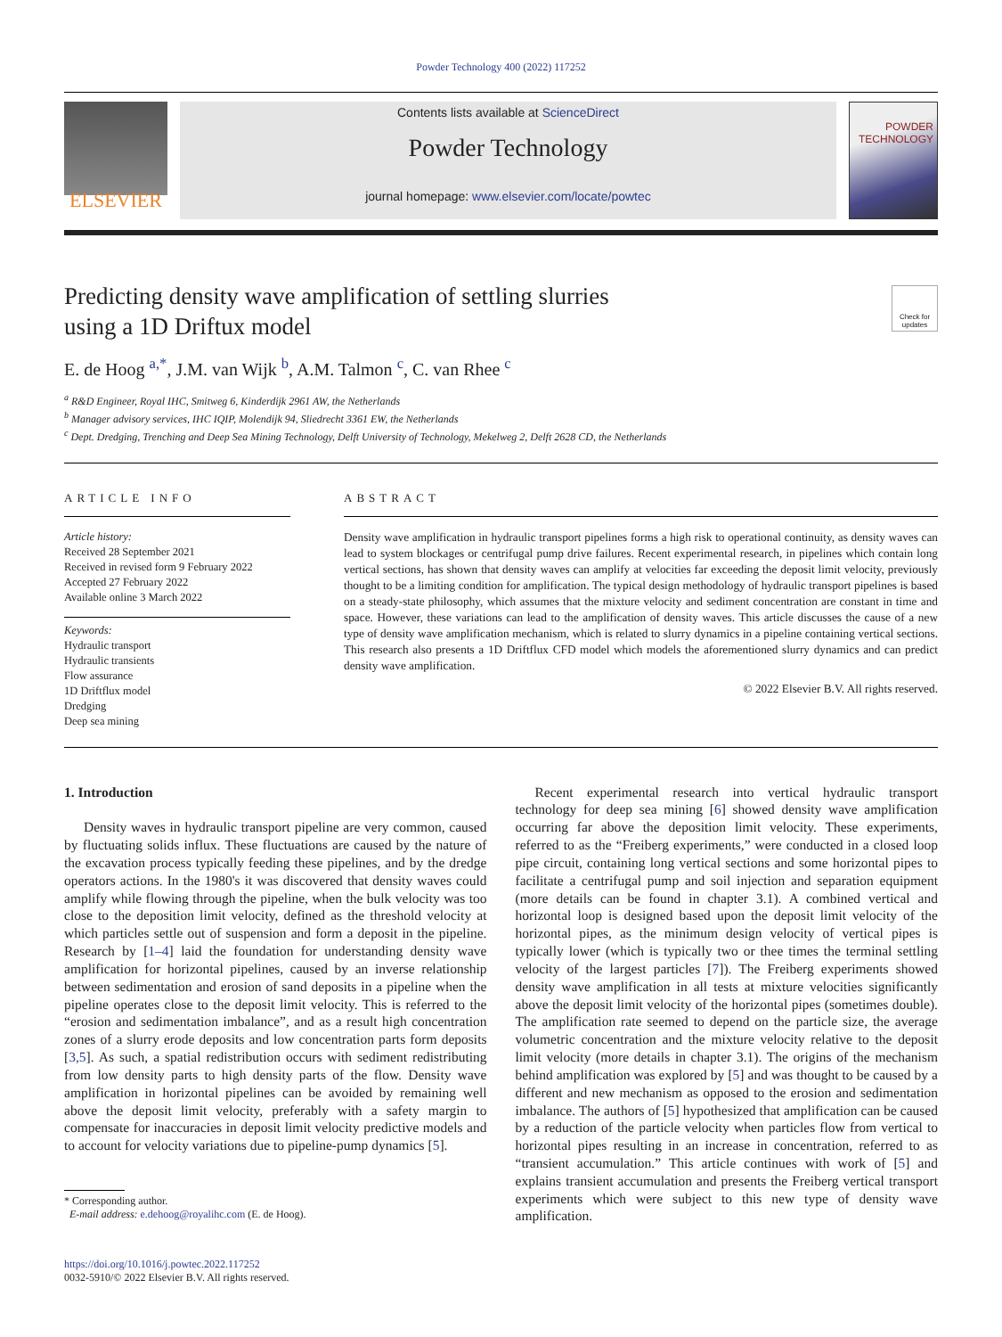Powder Technology 400 (2022) 117252
ELSEVIER
Contents lists available at ScienceDirect
Powder Technology
journal homepage: www.elsevier.com/locate/powtec
POWDER TECHNOLOGY
Predicting density wave amplification of settling slurries
using a 1D Driftux model
Check for updates
E. de Hoog <sup>a,*</sup>, J.M. van Wijk <sup>b</sup>, A.M. Talmon <sup>c</sup>, C. van Rhee <sup>c</sup>
<sup>a</sup> R&D Engineer, Royal IHC, Smitweg 6, Kinderdijk 2961 AW, the Netherlands
<sup>b</sup> Manager advisory services, IHC IQIP, Molendijk 94, Sliedrecht 3361 EW, the Netherlands
<sup>c</sup> Dept. Dredging, Trenching and Deep Sea Mining Technology, Delft University of Technology, Mekelweg 2, Delft 2628 CD, the Netherlands
ARTICLE INFO
Article history:
Received 28 September 2021
Received in revised form 9 February 2022
Accepted 27 February 2022
Available online 3 March 2022
Keywords:
Hydraulic transport
Hydraulic transients
Flow assurance
1D Driftflux model
Dredging
Deep sea mining
ABSTRACT
Density wave amplification in hydraulic transport pipelines forms a high risk to operational continuity, as density waves can lead to system blockages or centrifugal pump drive failures. Recent experimental research, in pipelines which contain long vertical sections, has shown that density waves can amplify at velocities far exceeding the deposit limit velocity, previously thought to be a limiting condition for amplification. The typical design methodology of hydraulic transport pipelines is based on a steady-state philosophy, which assumes that the mixture velocity and sediment concentration are constant in time and space. However, these variations can lead to the amplification of density waves. This article discusses the cause of a new type of density wave amplification mechanism, which is related to slurry dynamics in a pipeline containing vertical sections. This research also presents a 1D Driftflux CFD model which models the aforementioned slurry dynamics and can predict density wave amplification.
© 2022 Elsevier B.V. All rights reserved.
1. Introduction
Density waves in hydraulic transport pipeline are very common, caused by fluctuating solids influx. These fluctuations are caused by the nature of the excavation process typically feeding these pipelines, and by the dredge operators actions. In the 1980's it was discovered that density waves could amplify while flowing through the pipeline, when the bulk velocity was too close to the deposition limit velocity, defined as the threshold velocity at which particles settle out of suspension and form a deposit in the pipeline. Research by [1–4] laid the foundation for understanding density wave amplification for horizontal pipelines, caused by an inverse relationship between sedimentation and erosion of sand deposits in a pipeline when the pipeline operates close to the deposit limit velocity. This is referred to the “erosion and sedimentation imbalance”, and as a result high concentration zones of a slurry erode deposits and low concentration parts form deposits [3,5]. As such, a spatial redistribution occurs with sediment redistributing from low density parts to high density parts of the flow. Density wave amplification in horizontal pipelines can be avoided by remaining well above the deposit limit velocity, preferably with a safety margin to compensate for inaccuracies in deposit limit velocity predictive models and to account for velocity variations due to pipeline-pump dynamics [5].
* Corresponding author.
E-mail address: e.dehoog@royalihc.com (E. de Hoog).
https://doi.org/10.1016/j.powtec.2022.117252
0032-5910/© 2022 Elsevier B.V. All rights reserved.
Recent experimental research into vertical hydraulic transport technology for deep sea mining [6] showed density wave amplification occurring far above the deposition limit velocity. These experiments, referred to as the “Freiberg experiments,” were conducted in a closed loop pipe circuit, containing long vertical sections and some horizontal pipes to facilitate a centrifugal pump and soil injection and separation equipment (more details can be found in chapter 3.1). A combined vertical and horizontal loop is designed based upon the deposit limit velocity of the horizontal pipes, as the minimum design velocity of vertical pipes is typically lower (which is typically two or thee times the terminal settling velocity of the largest particles [7]). The Freiberg experiments showed density wave amplification in all tests at mixture velocities significantly above the deposit limit velocity of the horizontal pipes (sometimes double). The amplification rate seemed to depend on the particle size, the average volumetric concentration and the mixture velocity relative to the deposit limit velocity (more details in chapter 3.1). The origins of the mechanism behind amplification was explored by [5] and was thought to be caused by a different and new mechanism as opposed to the erosion and sedimentation imbalance. The authors of [5] hypothesized that amplification can be caused by a reduction of the particle velocity when particles flow from vertical to horizontal pipes resulting in an increase in concentration, referred to as “transient accumulation.” This article continues with work of [5] and explains transient accumulation and presents the Freiberg vertical transport experiments which were subject to this new type of density wave amplification.